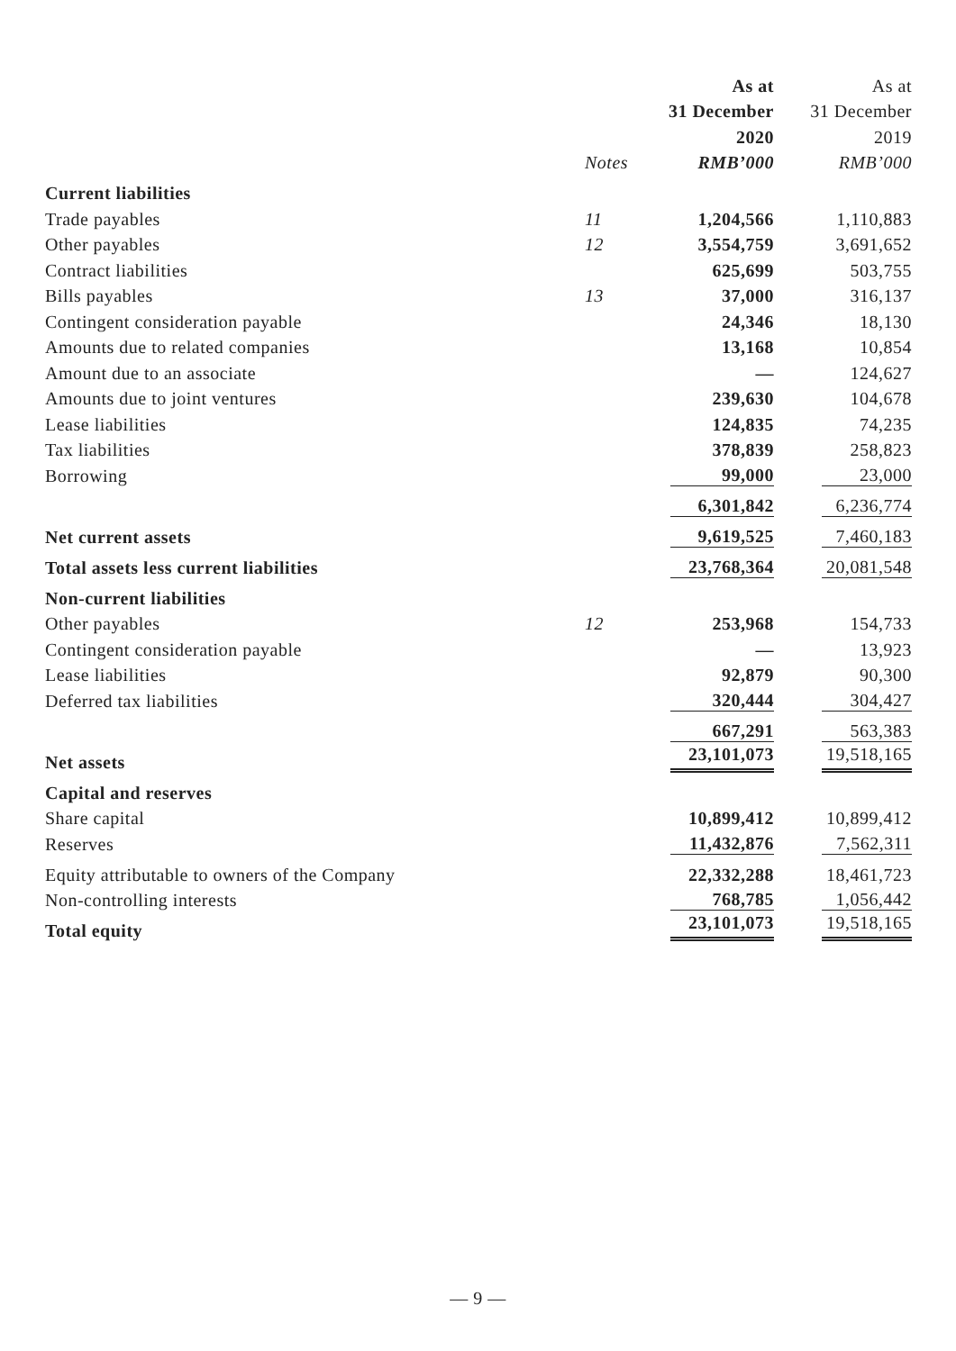| | | As at | As at |
| --- | --- | --- | --- |
| | | 31 December | 31 December |
| | | 2020 | 2019 |
| | Notes | RMB’000 | RMB’000 |
| Current liabilities | | | |
| Trade payables | 11 | 1,204,566 | 1,110,883 |
| Other payables | 12 | 3,554,759 | 3,691,652 |
| Contract liabilities | | 625,699 | 503,755 |
| Bills payables | 13 | 37,000 | 316,137 |
| Contingent consideration payable | | 24,346 | 18,130 |
| Amounts due to related companies | | 13,168 | 10,854 |
| Amount due to an associate | | — | 124,627 |
| Amounts due to joint ventures | | 239,630 | 104,678 |
| Lease liabilities | | 124,835 | 74,235 |
| Tax liabilities | | 378,839 | 258,823 |
| Borrowing | | 99,000 | 23,000 |
| | | 6,301,842 | 6,236,774 |
| Net current assets | | 9,619,525 | 7,460,183 |
| Total assets less current liabilities | | 23,768,364 | 20,081,548 |
| Non-current liabilities | | | |
| Other payables | 12 | 253,968 | 154,733 |
| Contingent consideration payable | | — | 13,923 |
| Lease liabilities | | 92,879 | 90,300 |
| Deferred tax liabilities | | 320,444 | 304,427 |
| | | 667,291 | 563,383 |
| Net assets | | 23,101,073 | 19,518,165 |
| Capital and reserves | | | |
| Share capital | | 10,899,412 | 10,899,412 |
| Reserves | | 11,432,876 | 7,562,311 |
| Equity attributable to owners of the Company | | 22,332,288 | 18,461,723 |
| Non-controlling interests | | 768,785 | 1,056,442 |
| Total equity | | 23,101,073 | 19,518,165 |
— 9 —